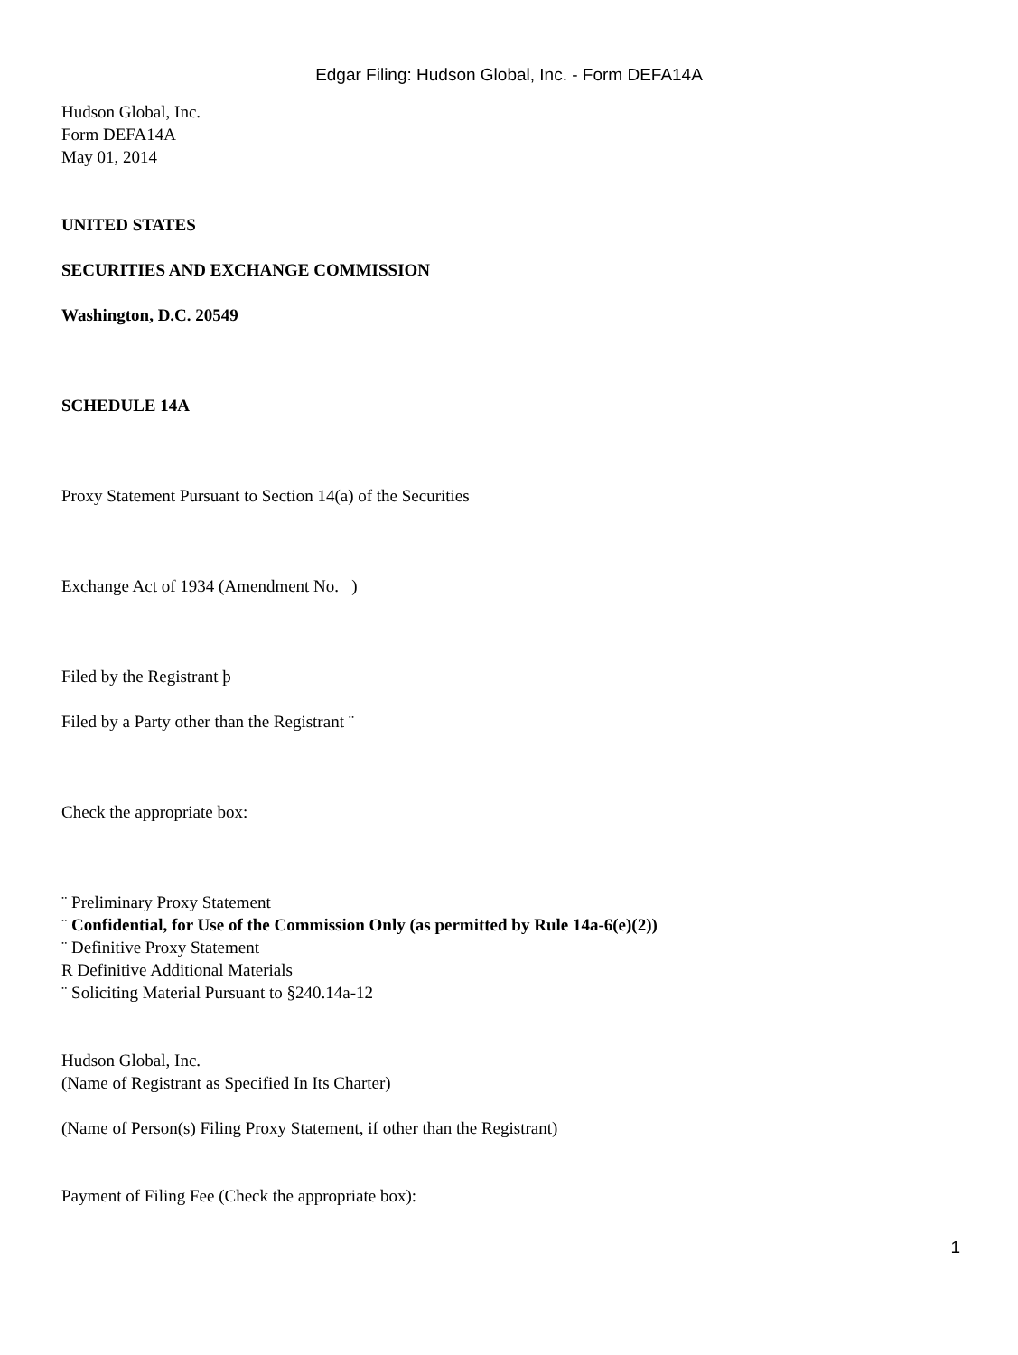Edgar Filing: Hudson Global, Inc. - Form DEFA14A
Hudson Global, Inc.
Form DEFA14A
May 01, 2014
UNITED STATES
SECURITIES AND EXCHANGE COMMISSION
Washington, D.C. 20549
SCHEDULE 14A
Proxy Statement Pursuant to Section 14(a) of the Securities
Exchange Act of 1934 (Amendment No. )
Filed by the Registrant þ
Filed by a Party other than the Registrant ¨
Check the appropriate box:
¨ Preliminary Proxy Statement
¨ Confidential, for Use of the Commission Only (as permitted by Rule 14a-6(e)(2))
¨ Definitive Proxy Statement
R Definitive Additional Materials
¨ Soliciting Material Pursuant to §240.14a-12
Hudson Global, Inc.
(Name of Registrant as Specified In Its Charter)
(Name of Person(s) Filing Proxy Statement, if other than the Registrant)
Payment of Filing Fee (Check the appropriate box):
1